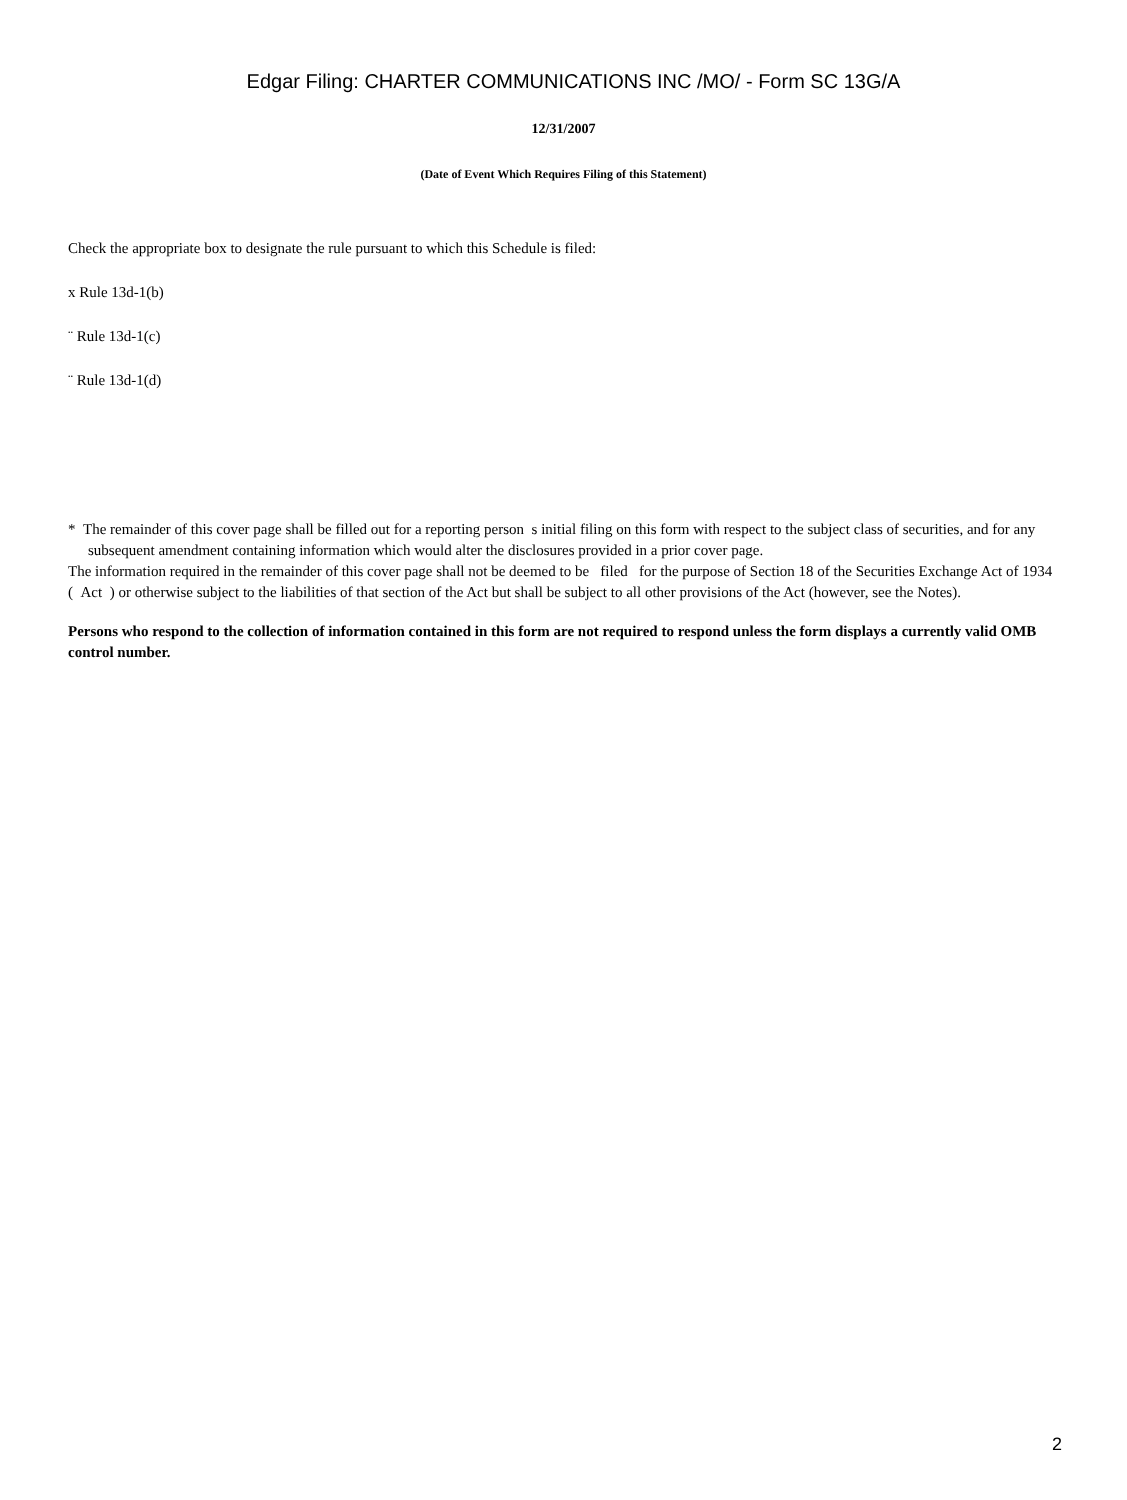Edgar Filing: CHARTER COMMUNICATIONS INC /MO/ - Form SC 13G/A
12/31/2007
(Date of Event Which Requires Filing of this Statement)
Check the appropriate box to designate the rule pursuant to which this Schedule is filed:
x Rule 13d-1(b)
¨ Rule 13d-1(c)
¨ Rule 13d-1(d)
* The remainder of this cover page shall be filled out for a reporting person s initial filing on this form with respect to the subject class of securities, and for any subsequent amendment containing information which would alter the disclosures provided in a prior cover page.
The information required in the remainder of this cover page shall not be deemed to be filed for the purpose of Section 18 of the Securities Exchange Act of 1934 ( Act ) or otherwise subject to the liabilities of that section of the Act but shall be subject to all other provisions of the Act (however, see the Notes).
Persons who respond to the collection of information contained in this form are not required to respond unless the form displays a currently valid OMB control number.
2